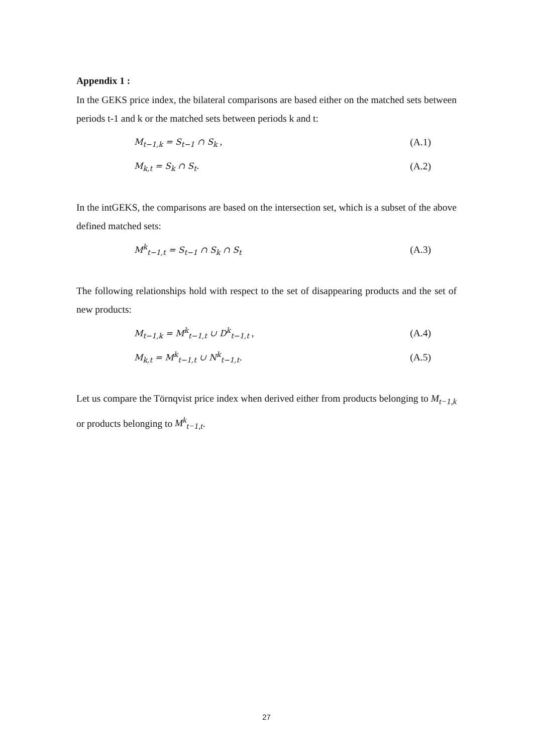Appendix 1 :
In the GEKS price index, the bilateral comparisons are based either on the matched sets between periods t-1 and k or the matched sets between periods k and t:
M<sub>t−1,k</sub> = S<sub>t−1</sub> ∩ S<sub>k</sub> , (A.1)
M<sub>k,t</sub> = S<sub>k</sub> ∩ S<sub>t</sub>. (A.2)
In the intGEKS, the comparisons are based on the intersection set, which is a subset of the above defined matched sets:
M<sup>k</sup><sub>t−1,t</sub> = S<sub>t−1</sub> ∩ S<sub>k</sub> ∩ S<sub>t</sub> (A.3)
The following relationships hold with respect to the set of disappearing products and the set of new products:
M<sub>t−1,k</sub> = M<sup>k</sup><sub>t−1,t</sub> ∪ D<sup>k</sup><sub>t−1,t</sub> , (A.4)
M<sub>k,t</sub> = M<sup>k</sup><sub>t−1,t</sub> ∪ N<sup>k</sup><sub>t−1,t</sub>. (A.5)
Let us compare the Törnqvist price index when derived either from products belonging to M<sub>t−1,k</sub> or products belonging to M<sup>k</sup><sub>t−1,t</sub>.
27